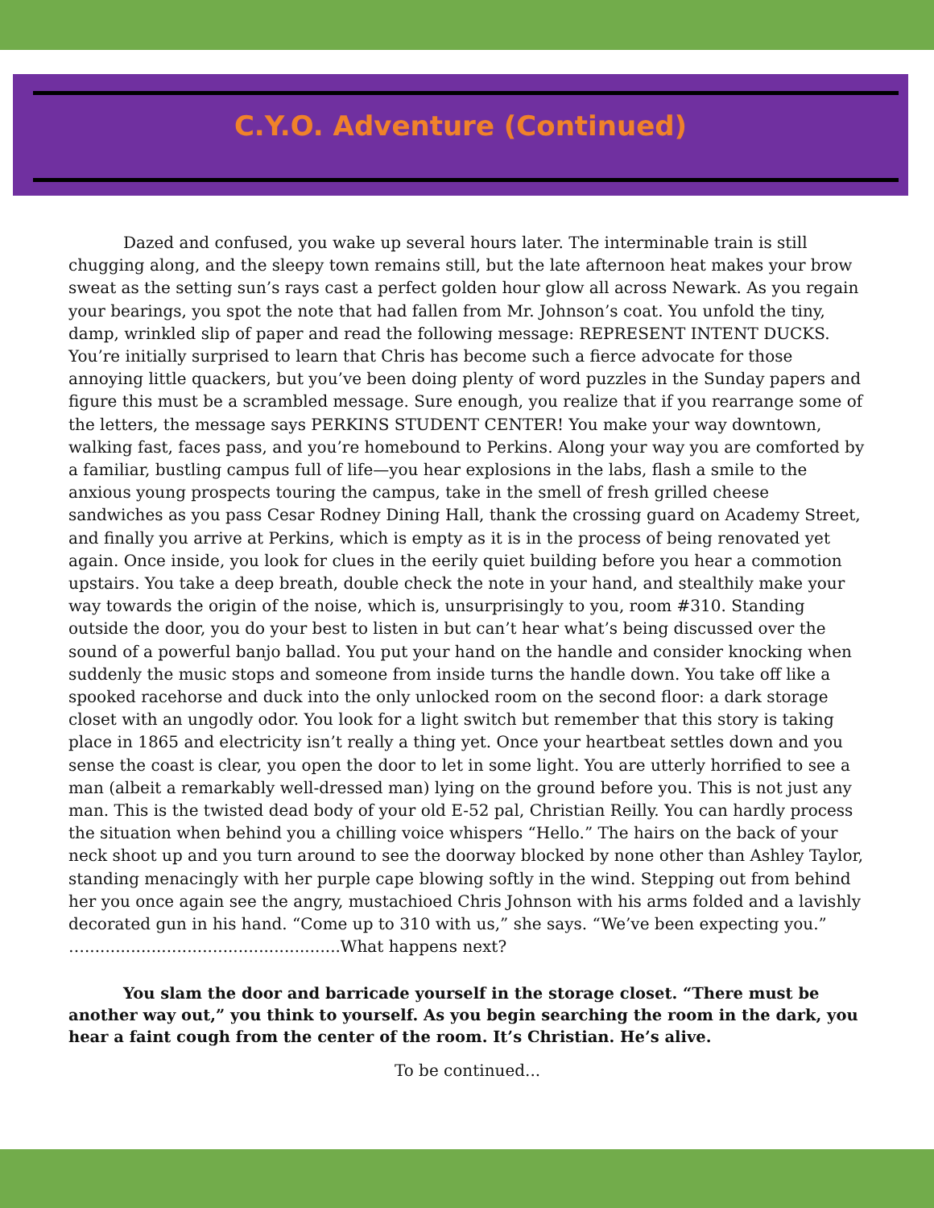C.Y.O. Adventure (Continued)
Dazed and confused, you wake up several hours later. The interminable train is still chugging along, and the sleepy town remains still, but the late afternoon heat makes your brow sweat as the setting sun’s rays cast a perfect golden hour glow all across Newark. As you regain your bearings, you spot the note that had fallen from Mr. Johnson’s coat. You unfold the tiny, damp, wrinkled slip of paper and read the following message: REPRESENT INTENT DUCKS. You’re initially surprised to learn that Chris has become such a fierce advocate for those annoying little quackers, but you’ve been doing plenty of word puzzles in the Sunday papers and figure this must be a scrambled message. Sure enough, you realize that if you rearrange some of the letters, the message says PERKINS STUDENT CENTER! You make your way downtown, walking fast, faces pass, and you’re homebound to Perkins. Along your way you are comforted by a familiar, bustling campus full of life—you hear explosions in the labs, flash a smile to the anxious young prospects touring the campus, take in the smell of fresh grilled cheese sandwiches as you pass Cesar Rodney Dining Hall, thank the crossing guard on Academy Street, and finally you arrive at Perkins, which is empty as it is in the process of being renovated yet again. Once inside, you look for clues in the eerily quiet building before you hear a commotion upstairs. You take a deep breath, double check the note in your hand, and stealthily make your way towards the origin of the noise, which is, unsurprisingly to you, room #310. Standing outside the door, you do your best to listen in but can’t hear what’s being discussed over the sound of a powerful banjo ballad. You put your hand on the handle and consider knocking when suddenly the music stops and someone from inside turns the handle down. You take off like a spooked racehorse and duck into the only unlocked room on the second floor: a dark storage closet with an ungodly odor. You look for a light switch but remember that this story is taking place in 1865 and electricity isn’t really a thing yet. Once your heartbeat settles down and you sense the coast is clear, you open the door to let in some light. You are utterly horrified to see a man (albeit a remarkably well-dressed man) lying on the ground before you. This is not just any man. This is the twisted dead body of your old E-52 pal, Christian Reilly. You can hardly process the situation when behind you a chilling voice whispers “Hello.” The hairs on the back of your neck shoot up and you turn around to see the doorway blocked by none other than Ashley Taylor, standing menacingly with her purple cape blowing softly in the wind. Stepping out from behind her you once again see the angry, mustachioed Chris Johnson with his arms folded and a lavishly decorated gun in his hand. “Come up to 310 with us,” she says. “We’ve been expecting you.” …..................................................What happens next?
You slam the door and barricade yourself in the storage closet. “There must be another way out,” you think to yourself. As you begin searching the room in the dark, you hear a faint cough from the center of the room. It’s Christian. He’s alive.
To be continued...